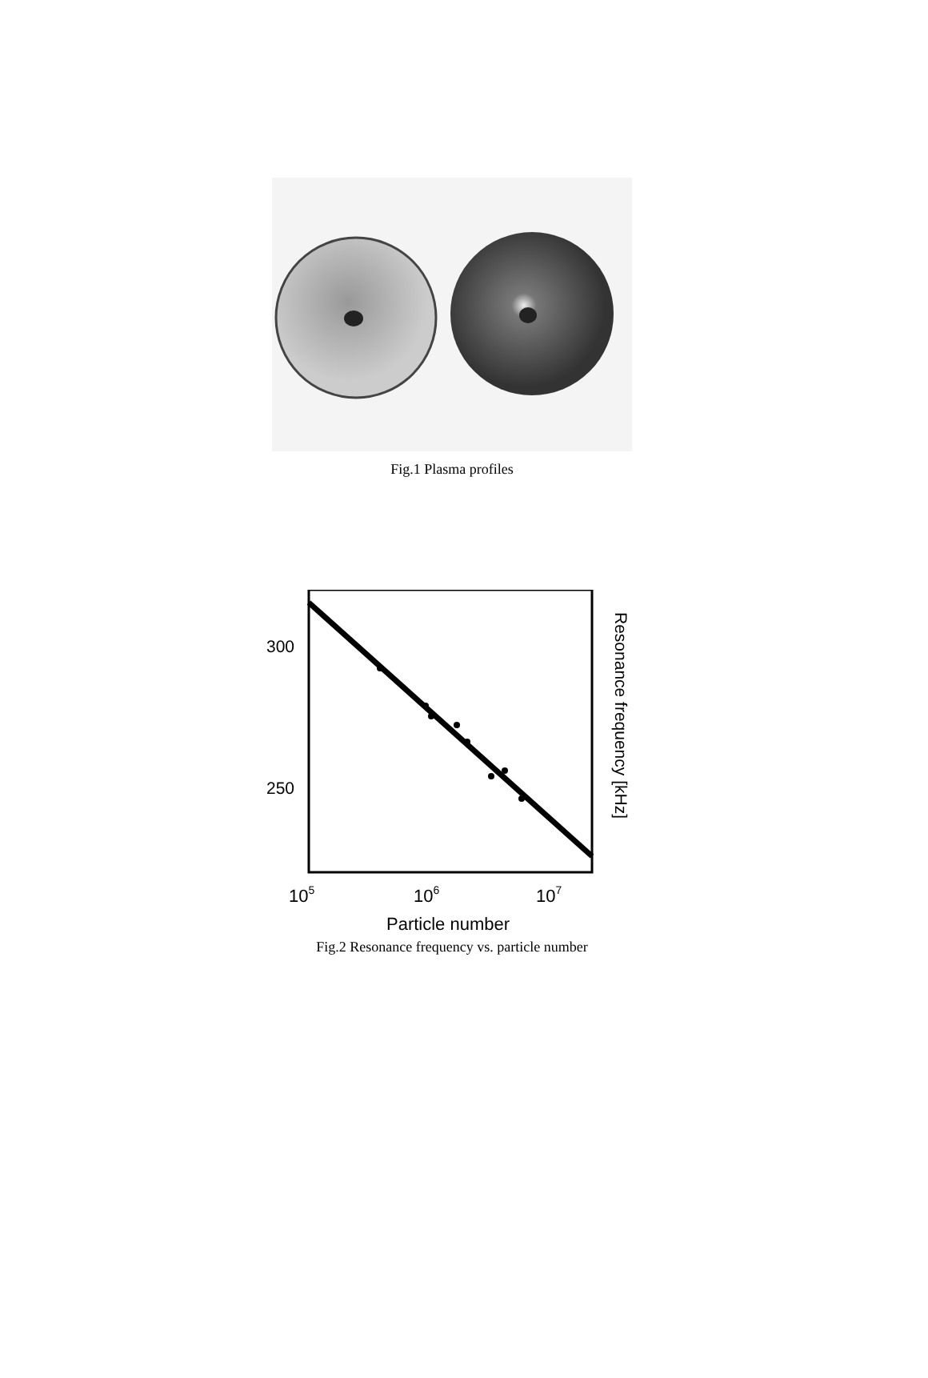Fig.1 Plasma profiles
300
250
105
106
107
Particle number
Resonance frequency [kHz]
Fig.2 Resonance frequency vs. particle number